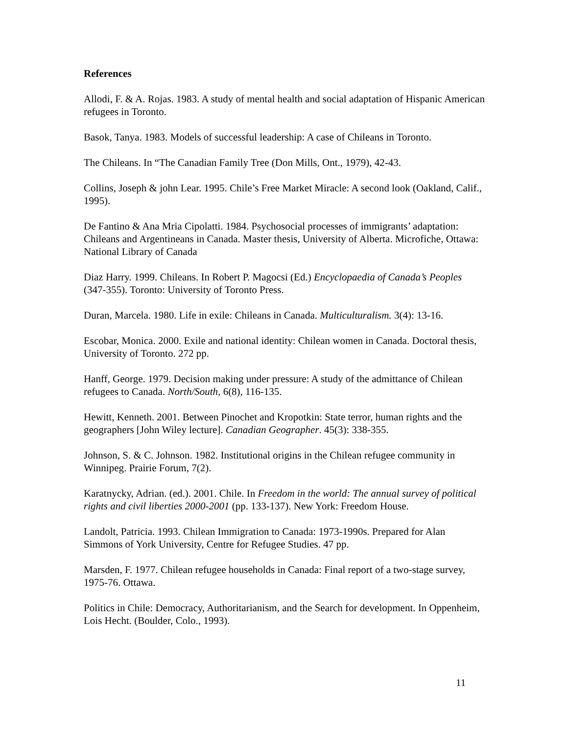References
Allodi, F. & A. Rojas. 1983. A study of mental health and social adaptation of Hispanic American refugees in Toronto.
Basok, Tanya. 1983. Models of successful leadership: A case of Chileans in Toronto.
The Chileans. In “The Canadian Family Tree (Don Mills, Ont., 1979), 42-43.
Collins, Joseph & john Lear. 1995. Chile’s Free Market Miracle: A second look (Oakland, Calif., 1995).
De Fantino & Ana Mria Cipolatti. 1984. Psychosocial processes of immigrants’ adaptation: Chileans and Argentineans in Canada. Master thesis, University of Alberta. Microfiche, Ottawa: National Library of Canada
Diaz Harry. 1999. Chileans. In Robert P. Magocsi (Ed.) Encyclopaedia of Canada’s Peoples (347-355). Toronto: University of Toronto Press.
Duran, Marcela. 1980. Life in exile: Chileans in Canada. Multiculturalism. 3(4): 13-16.
Escobar, Monica. 2000. Exile and national identity: Chilean women in Canada. Doctoral thesis, University of Toronto. 272 pp.
Hanff, George. 1979. Decision making under pressure: A study of the admittance of Chilean refugees to Canada. North/South, 6(8), 116-135.
Hewitt, Kenneth. 2001. Between Pinochet and Kropotkin: State terror, human rights and the geographers [John Wiley lecture]. Canadian Geographer. 45(3): 338-355.
Johnson, S. & C. Johnson. 1982. Institutional origins in the Chilean refugee community in Winnipeg. Prairie Forum, 7(2).
Karatnycky, Adrian. (ed.). 2001. Chile. In Freedom in the world: The annual survey of political rights and civil liberties 2000-2001 (pp. 133-137). New York: Freedom House.
Landolt, Patricia. 1993. Chilean Immigration to Canada: 1973-1990s. Prepared for Alan Simmons of York University, Centre for Refugee Studies. 47 pp.
Marsden, F. 1977. Chilean refugee households in Canada: Final report of a two-stage survey, 1975-76. Ottawa.
Politics in Chile: Democracy, Authoritarianism, and the Search for development. In Oppenheim, Lois Hecht. (Boulder, Colo., 1993).
11